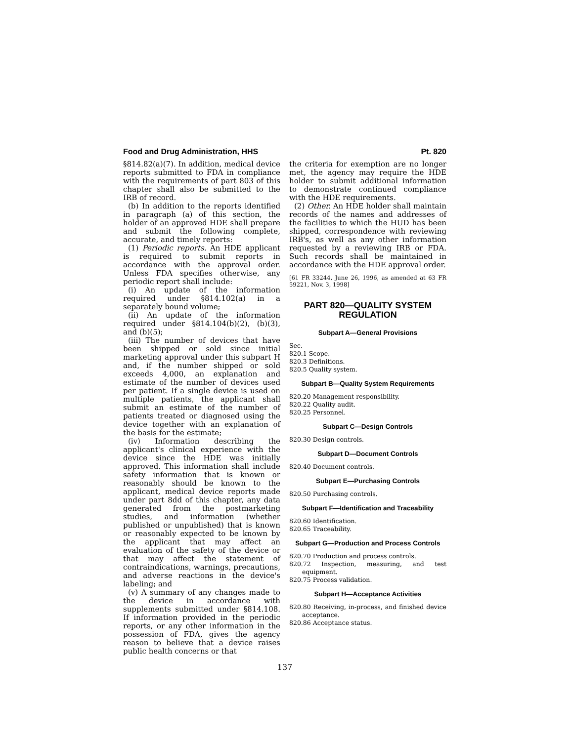Food and Drug Administration, HHS Pt. 820
§814.82(a)(7). In addition, medical device reports submitted to FDA in compliance with the requirements of part 803 of this chapter shall also be submitted to the IRB of record.
(b) In addition to the reports identified in paragraph (a) of this section, the holder of an approved HDE shall prepare and submit the following complete, accurate, and timely reports:
(1) Periodic reports. An HDE applicant is required to submit reports in accordance with the approval order. Unless FDA specifies otherwise, any periodic report shall include:
(i) An update of the information required under §814.102(a) in a separately bound volume;
(ii) An update of the information required under §814.104(b)(2), (b)(3), and (b)(5);
(iii) The number of devices that have been shipped or sold since initial marketing approval under this subpart H and, if the number shipped or sold exceeds 4,000, an explanation and estimate of the number of devices used per patient. If a single device is used on multiple patients, the applicant shall submit an estimate of the number of patients treated or diagnosed using the device together with an explanation of the basis for the estimate;
(iv) Information describing the applicant's clinical experience with the device since the HDE was initially approved. This information shall include safety information that is known or reasonably should be known to the applicant, medical device reports made under part 8dd of this chapter, any data generated from the postmarketing studies, and information (whether published or unpublished) that is known or reasonably expected to be known by the applicant that may affect an evaluation of the safety of the device or that may affect the statement of contraindications, warnings, precautions, and adverse reactions in the device's labeling; and
(v) A summary of any changes made to the device in accordance with supplements submitted under §814.108. If information provided in the periodic reports, or any other information in the possession of FDA, gives the agency reason to believe that a device raises public health concerns or that
the criteria for exemption are no longer met, the agency may require the HDE holder to submit additional information to demonstrate continued compliance with the HDE requirements.
(2) Other. An HDE holder shall maintain records of the names and addresses of the facilities to which the HUD has been shipped, correspondence with reviewing IRB's, as well as any other information requested by a reviewing IRB or FDA. Such records shall be maintained in accordance with the HDE approval order.
[61 FR 33244, June 26, 1996, as amended at 63 FR 59221, Nov. 3, 1998]
PART 820—QUALITY SYSTEM REGULATION
Subpart A—General Provisions
Sec.
820.1 Scope.
820.3 Definitions.
820.5 Quality system.
Subpart B—Quality System Requirements
820.20 Management responsibility.
820.22 Quality audit.
820.25 Personnel.
Subpart C—Design Controls
820.30 Design controls.
Subpart D—Document Controls
820.40 Document controls.
Subpart E—Purchasing Controls
820.50 Purchasing controls.
Subpart F—Identification and Traceability
820.60 Identification.
820.65 Traceability.
Subpart G—Production and Process Controls
820.70 Production and process controls.
820.72 Inspection, measuring, and test equipment.
820.75 Process validation.
Subpart H—Acceptance Activities
820.80 Receiving, in-process, and finished device acceptance.
820.86 Acceptance status.
137